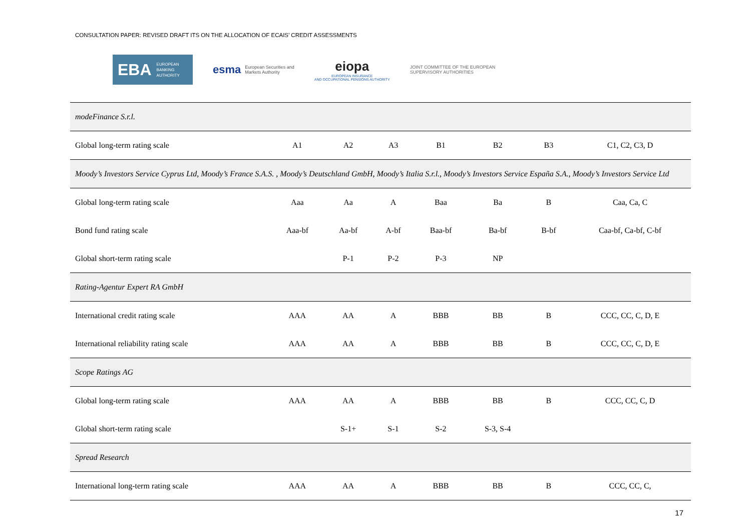CONSULTATION PAPER: REVISED DRAFT ITS ON THE ALLOCATION OF ECAIS’ CREDIT ASSESSMENTS
EBA EUROPEAN
BANKING
AUTHORITY
esma European Securities and
Markets Authority
eiopa
EUROPEAN INSURANCE
AND OCCUPATIONAL PENSIONS AUTHORITY
JOINT COMMITTEE OF THE EUROPEAN
SUPERVISORY AUTHORITIES
| modeFinance S.r.l. | | | | | | | |
| Global long-term rating scale | A1 | A2 | A3 | B1 | B2 | B3 | C1, C2, C3, D |
| Moody’s Investors Service Cyprus Ltd, Moody’s France S.A.S. , Moody’s Deutschland GmbH, Moody’s Italia S.r.l., Moody’s Investors Service España S.A., Moody’s Investors Service Ltd | | | | | | | |
| Global long-term rating scale | Aaa | Aa | A | Baa | Ba | B | Caa, Ca, C |
| Bond fund rating scale | Aaa-bf | Aa-bf | A-bf | Baa-bf | Ba-bf | B-bf | Caa-bf, Ca-bf, C-bf |
| Global short-term rating scale | | P-1 | P-2 | P-3 | NP | | |
| Rating-Agentur Expert RA GmbH | | | | | | | |
| International credit rating scale | AAA | AA | A | BBB | BB | B | CCC, CC, C, D, E |
| International reliability rating scale | AAA | AA | A | BBB | BB | B | CCC, CC, C, D, E |
| Scope Ratings AG | | | | | | | |
| Global long-term rating scale | AAA | AA | A | BBB | BB | B | CCC, CC, C, D |
| Global short-term rating scale | | S-1+ | S-1 | S-2 | S-3, S-4 | | |
| Spread Research | | | | | | | |
| International long-term rating scale | AAA | AA | A | BBB | BB | B | CCC, CC, C, |
17